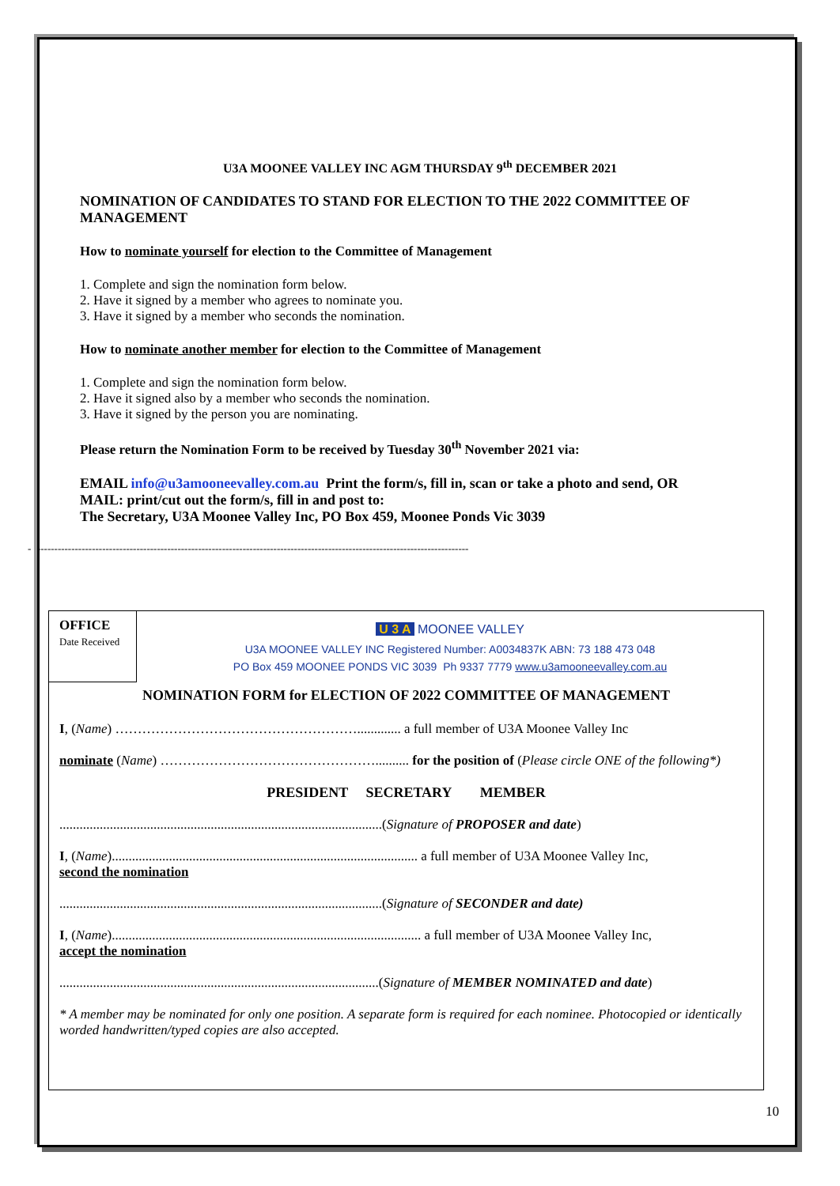U3A MOONEE VALLEY INC AGM THURSDAY 9<sup>th</sup> DECEMBER 2021
NOMINATION OF CANDIDATES TO STAND FOR ELECTION TO THE 2022 COMMITTEE OF MANAGEMENT
How to nominate yourself for election to the Committee of Management
1. Complete and sign the nomination form below.
2. Have it signed by a member who agrees to nominate you.
3. Have it signed by a member who seconds the nomination.
How to nominate another member for election to the Committee of Management
1. Complete and sign the nomination form below.
2. Have it signed also by a member who seconds the nomination.
3. Have it signed by the person you are nominating.
Please return the Nomination Form to be received by Tuesday 30<sup>th</sup> November 2021 via:
EMAIL info@u3amooneevalley.com.au Print the form/s, fill in, scan or take a photo and send, OR
MAIL: print/cut out the form/s, fill in and post to:
The Secretary, U3A Moonee Valley Inc, PO Box 459, Moonee Ponds Vic 3039
- -------------------------------------------------------------------------------------------------------------------------------
OFFICE
Date Received
U 3 A MOONEE VALLEY
U3A MOONEE VALLEY INC Registered Number: A0034837K ABN: 73 188 473 048
PO Box 459 MOONEE PONDS VIC 3039 Ph 9337 7779 www.u3amooneevalley.com.au
NOMINATION FORM for ELECTION OF 2022 COMMITTEE OF MANAGEMENT
I, (Name) ………………………………………………............. a full member of U3A Moonee Valley Inc
nominate (Name) ………………………………………….......... for the position of (Please circle ONE of the following*)
PRESIDENT SECRETARY MEMBER
................................................................................................(Signature of PROPOSER and date)
I, (Name)........................................................................................... a full member of U3A Moonee Valley Inc,
second the nomination
................................................................................................(Signature of SECONDER and date)
I, (Name)............................................................................................ a full member of U3A Moonee Valley Inc,
accept the nomination
...............................................................................................(Signature of MEMBER NOMINATED and date)
* A member may be nominated for only one position. A separate form is required for each nominee. Photocopied or identically worded handwritten/typed copies are also accepted.
10